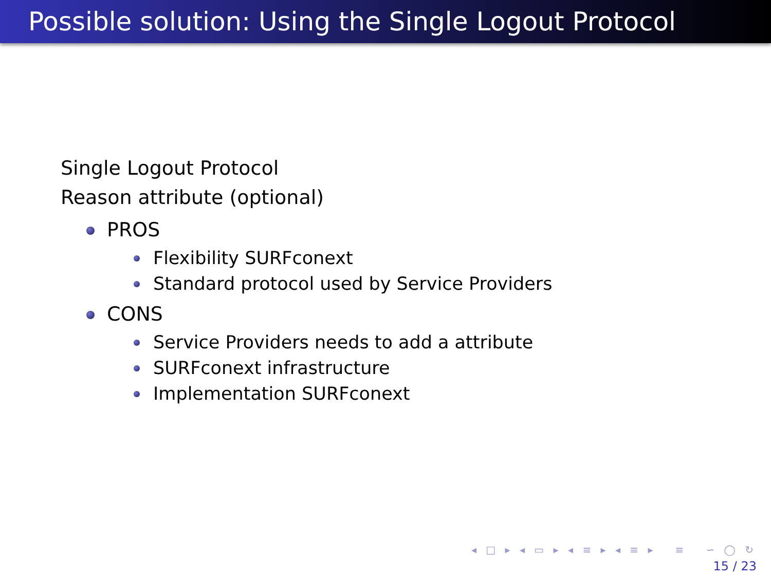Possible solution: Using the Single Logout Protocol
Single Logout Protocol
Reason attribute (optional)
PROS
Flexibility SURFconext
Standard protocol used by Service Providers
CONS
Service Providers needs to add a attribute
SURFconext infrastructure
Implementation SURFconext
◂ □ ▸ ◂ ▭ ▸ ◂ ≡ ▸ ◂ ≡ ▸ ≡ ∽ ◯ ↻
15 / 23